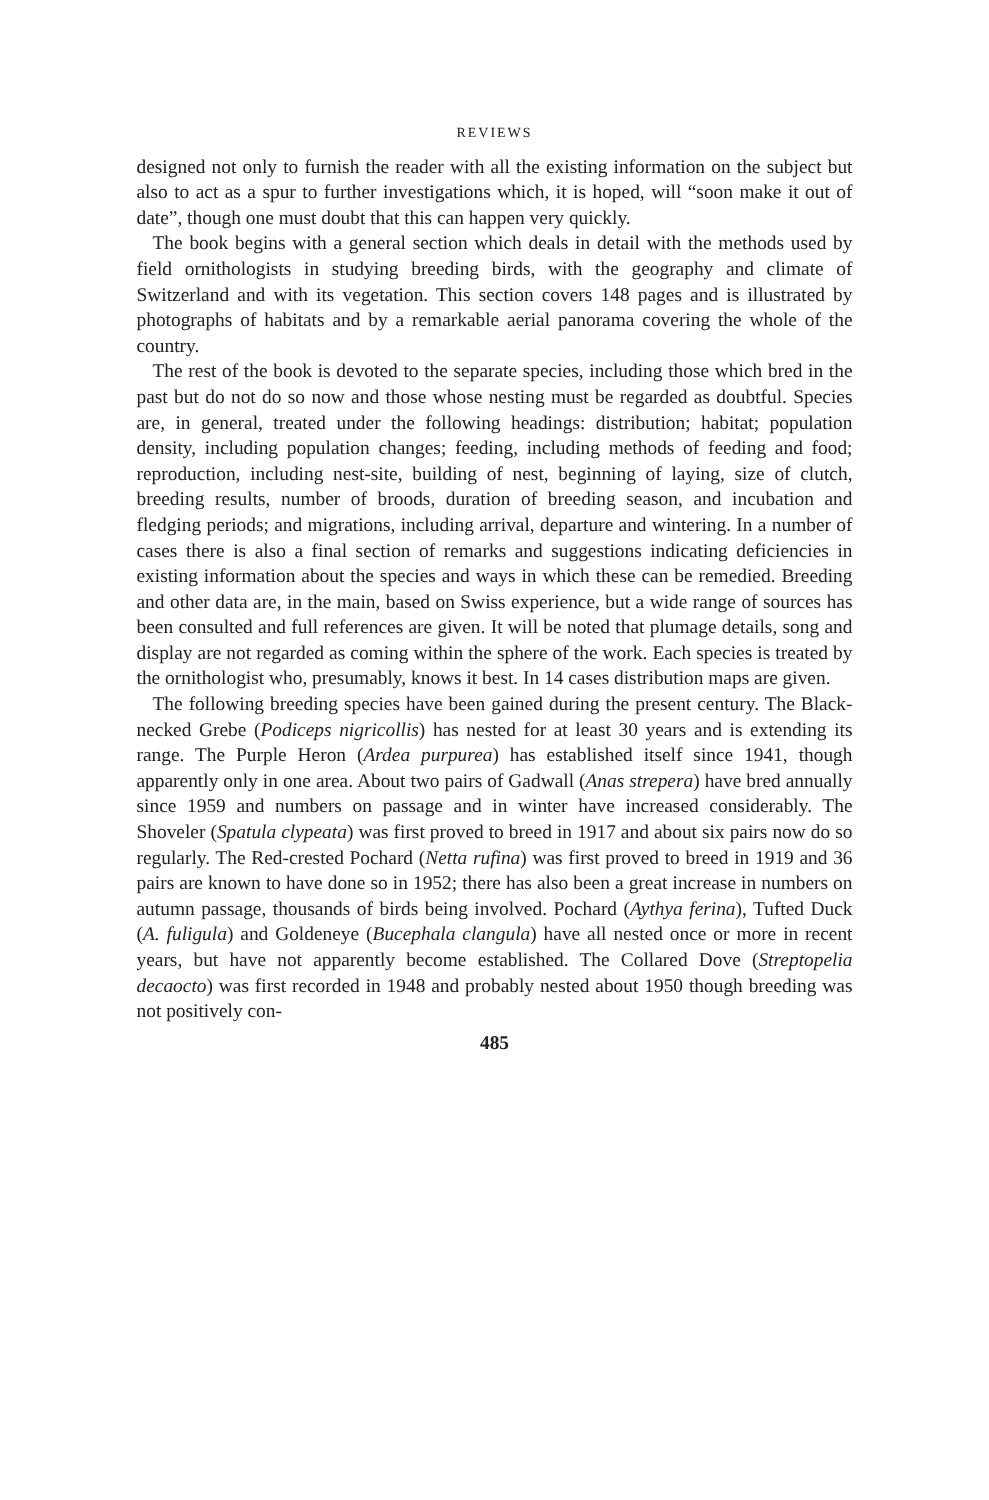REVIEWS
designed not only to furnish the reader with all the existing information on the subject but also to act as a spur to further investigations which, it is hoped, will “soon make it out of date”, though one must doubt that this can happen very quickly.
The book begins with a general section which deals in detail with the methods used by field ornithologists in studying breeding birds, with the geography and climate of Switzerland and with its vegetation. This section covers 148 pages and is illustrated by photographs of habitats and by a remarkable aerial panorama covering the whole of the country.
The rest of the book is devoted to the separate species, including those which bred in the past but do not do so now and those whose nesting must be regarded as doubtful. Species are, in general, treated under the following headings: distribution; habitat; population density, including population changes; feeding, including methods of feeding and food; reproduction, including nest-site, building of nest, beginning of laying, size of clutch, breeding results, number of broods, duration of breeding season, and incubation and fledging periods; and migrations, including arrival, departure and wintering. In a number of cases there is also a final section of remarks and suggestions indicating deficiencies in existing information about the species and ways in which these can be remedied. Breeding and other data are, in the main, based on Swiss experience, but a wide range of sources has been consulted and full references are given. It will be noted that plumage details, song and display are not regarded as coming within the sphere of the work. Each species is treated by the ornithologist who, presumably, knows it best. In 14 cases distribution maps are given.
The following breeding species have been gained during the present century. The Black-necked Grebe (Podiceps nigricollis) has nested for at least 30 years and is extending its range. The Purple Heron (Ardea purpurea) has established itself since 1941, though apparently only in one area. About two pairs of Gadwall (Anas strepera) have bred annually since 1959 and numbers on passage and in winter have increased considerably. The Shoveler (Spatula clypeata) was first proved to breed in 1917 and about six pairs now do so regularly. The Red-crested Pochard (Netta rufina) was first proved to breed in 1919 and 36 pairs are known to have done so in 1952; there has also been a great increase in numbers on autumn passage, thousands of birds being involved. Pochard (Aythya ferina), Tufted Duck (A. fuligula) and Goldeneye (Bucephala clangula) have all nested once or more in recent years, but have not apparently become established. The Collared Dove (Streptopelia decaocto) was first recorded in 1948 and probably nested about 1950 though breeding was not positively con-
485